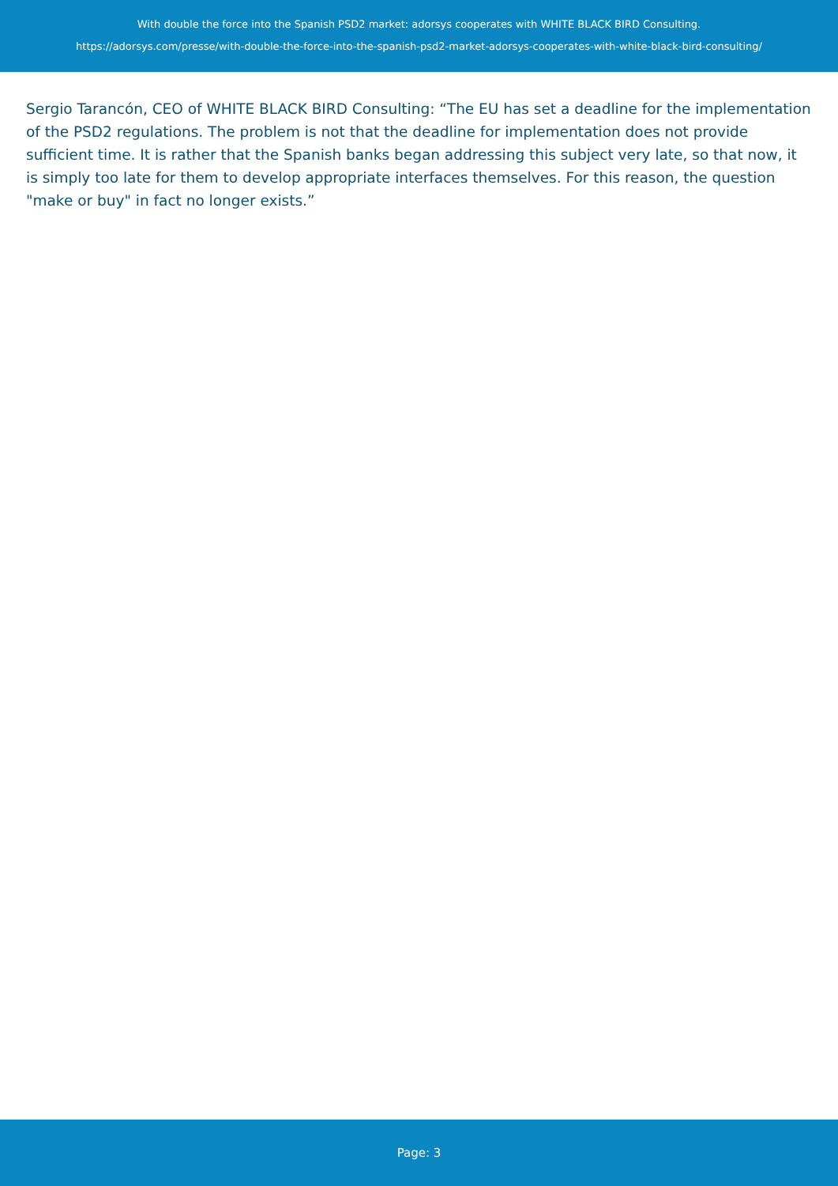With double the force into the Spanish PSD2 market: adorsys cooperates with WHITE BLACK BIRD Consulting.
https://adorsys.com/presse/with-double-the-force-into-the-spanish-psd2-market-adorsys-cooperates-with-white-black-bird-consulting/
Sergio Tarancón, CEO of WHITE BLACK BIRD Consulting: “The EU has set a deadline for the implementation of the PSD2 regulations. The problem is not that the deadline for implementation does not provide sufficient time. It is rather that the Spanish banks began addressing this subject very late, so that now, it is simply too late for them to develop appropriate interfaces themselves. For this reason, the question "make or buy" in fact no longer exists.”
Page: 3